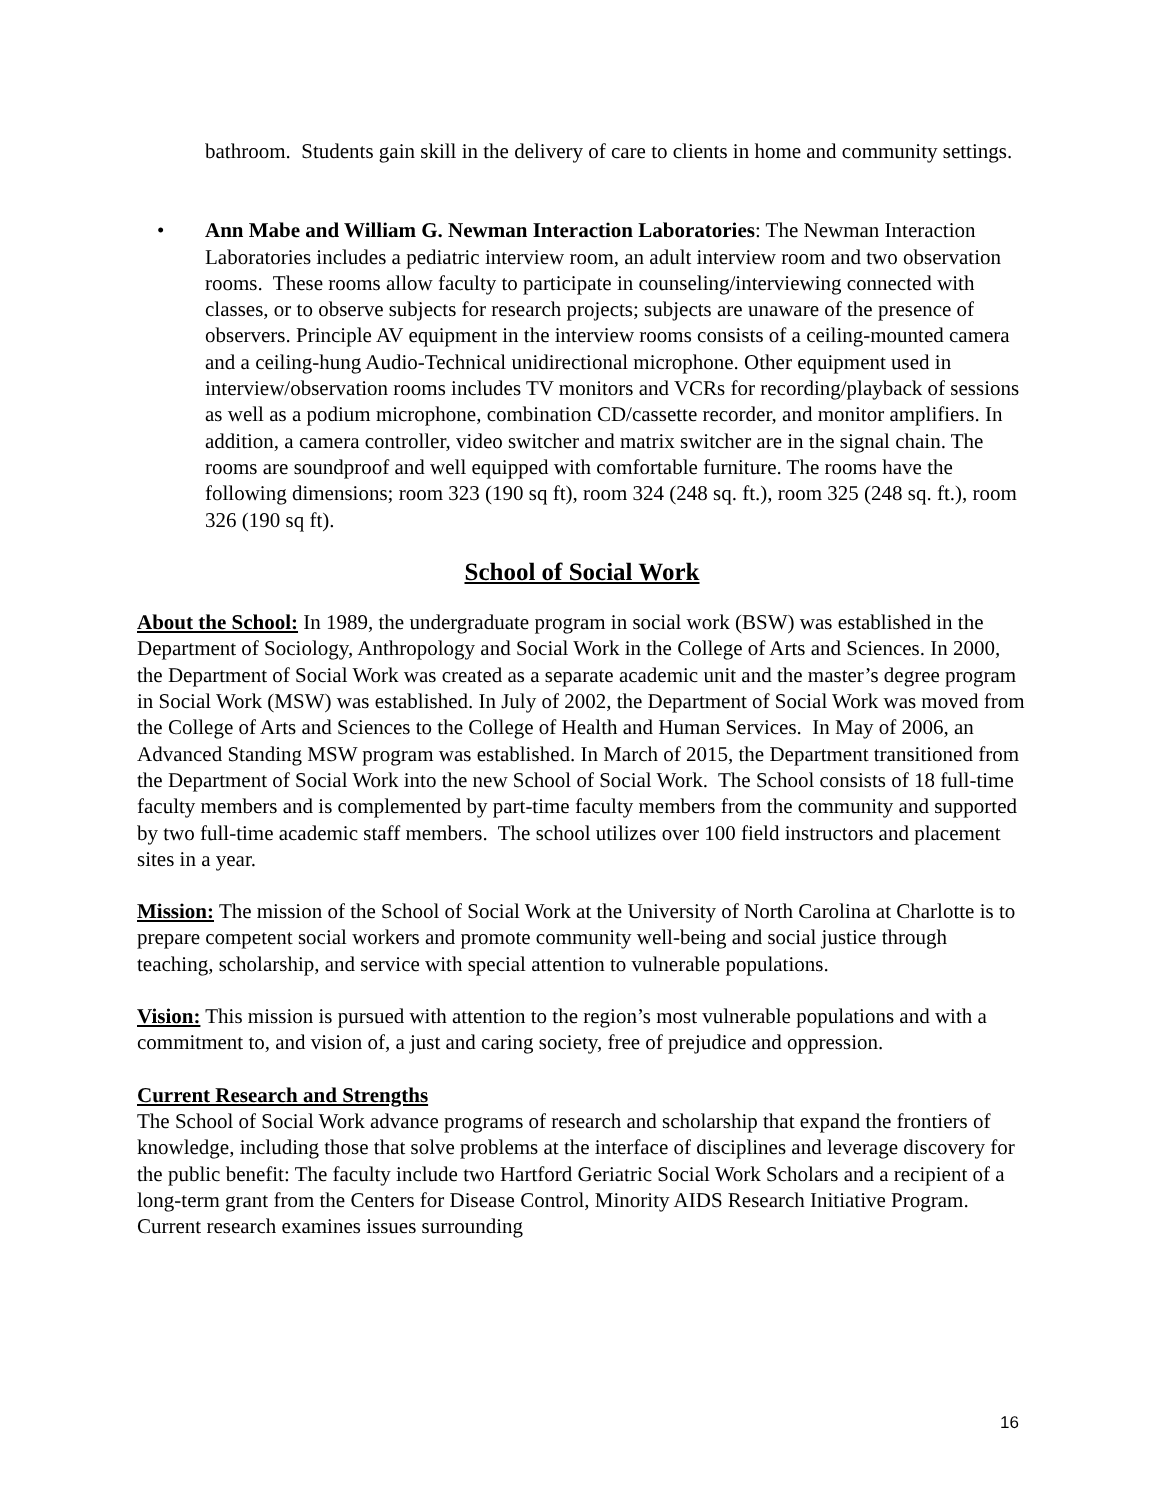bathroom. Students gain skill in the delivery of care to clients in home and community settings.
• Ann Mabe and William G. Newman Interaction Laboratories: The Newman Interaction Laboratories includes a pediatric interview room, an adult interview room and two observation rooms. These rooms allow faculty to participate in counseling/interviewing connected with classes, or to observe subjects for research projects; subjects are unaware of the presence of observers. Principle AV equipment in the interview rooms consists of a ceiling-mounted camera and a ceiling-hung Audio-Technical unidirectional microphone. Other equipment used in interview/observation rooms includes TV monitors and VCRs for recording/playback of sessions as well as a podium microphone, combination CD/cassette recorder, and monitor amplifiers. In addition, a camera controller, video switcher and matrix switcher are in the signal chain. The rooms are soundproof and well equipped with comfortable furniture. The rooms have the following dimensions; room 323 (190 sq ft), room 324 (248 sq. ft.), room 325 (248 sq. ft.), room 326 (190 sq ft).
School of Social Work
About the School: In 1989, the undergraduate program in social work (BSW) was established in the Department of Sociology, Anthropology and Social Work in the College of Arts and Sciences. In 2000, the Department of Social Work was created as a separate academic unit and the master’s degree program in Social Work (MSW) was established. In July of 2002, the Department of Social Work was moved from the College of Arts and Sciences to the College of Health and Human Services. In May of 2006, an Advanced Standing MSW program was established. In March of 2015, the Department transitioned from the Department of Social Work into the new School of Social Work. The School consists of 18 full-time faculty members and is complemented by part-time faculty members from the community and supported by two full-time academic staff members. The school utilizes over 100 field instructors and placement sites in a year.
Mission: The mission of the School of Social Work at the University of North Carolina at Charlotte is to prepare competent social workers and promote community well-being and social justice through teaching, scholarship, and service with special attention to vulnerable populations.
Vision: This mission is pursued with attention to the region’s most vulnerable populations and with a commitment to, and vision of, a just and caring society, free of prejudice and oppression.
Current Research and Strengths
The School of Social Work advance programs of research and scholarship that expand the frontiers of knowledge, including those that solve problems at the interface of disciplines and leverage discovery for the public benefit: The faculty include two Hartford Geriatric Social Work Scholars and a recipient of a long-term grant from the Centers for Disease Control, Minority AIDS Research Initiative Program. Current research examines issues surrounding
16